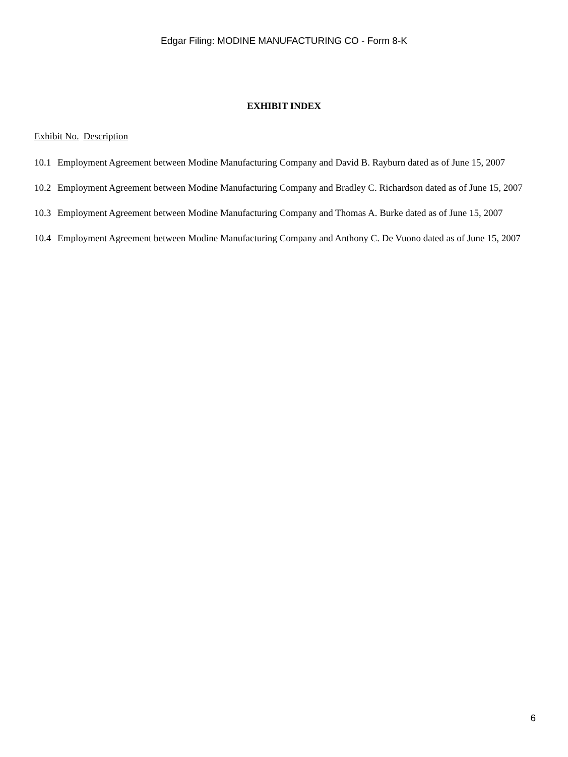Edgar Filing: MODINE MANUFACTURING CO - Form 8-K
EXHIBIT INDEX
Exhibit No. Description
10.1 Employment Agreement between Modine Manufacturing Company and David B. Rayburn dated as of June 15, 2007
10.2 Employment Agreement between Modine Manufacturing Company and Bradley C. Richardson dated as of June 15, 2007
10.3 Employment Agreement between Modine Manufacturing Company and Thomas A. Burke dated as of June 15, 2007
10.4 Employment Agreement between Modine Manufacturing Company and Anthony C. De Vuono dated as of June 15, 2007
6